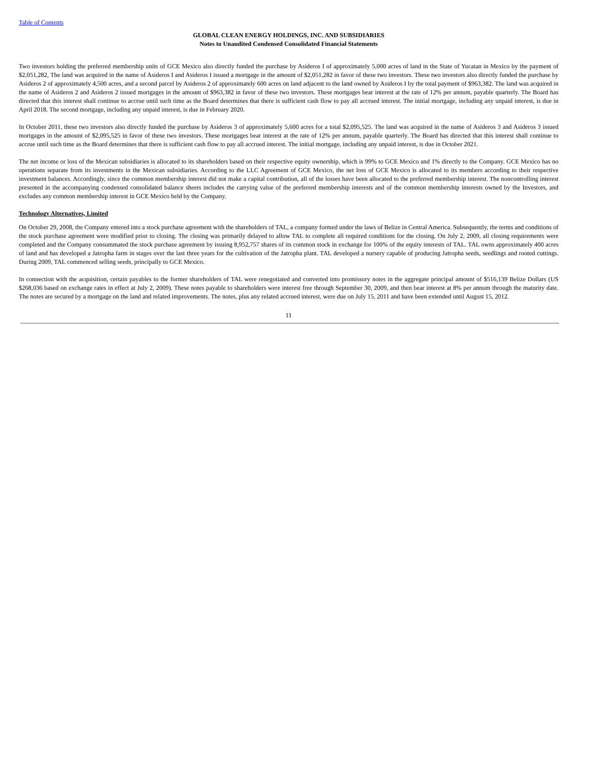Table of Contents
GLOBAL CLEAN ENERGY HOLDINGS, INC. AND SUBSIDIARIES
Notes to Unaudited Condensed Consolidated Financial Statements
Two investors holding the preferred membership units of GCE Mexico also directly funded the purchase by Asideros I of approximately 5,000 acres of land in the State of Yucatan in Mexico by the payment of $2,051,282, The land was acquired in the name of Asideros I and Asideros I issued a mortgage in the amount of $2,051,282 in favor of these two investors. These two investors also directly funded the purchase by Asideros 2 of approximately 4,500 acres, and a second parcel by Asideros 2 of approximately 600 acres on land adjacent to the land owned by Asideros I by the total payment of $963,382. The land was acquired in the name of Asideros 2 and Asideros 2 issued mortgages in the amount of $963,382 in favor of these two investors. These mortgages bear interest at the rate of 12% per annum, payable quarterly. The Board has directed that this interest shall continue to accrue until such time as the Board determines that there is sufficient cash flow to pay all accrued interest. The initial mortgage, including any unpaid interest, is due in April 2018. The second mortgage, including any unpaid interest, is due in February 2020.
In October 2011, these two investors also directly funded the purchase by Asideros 3 of approximately 5,600 acres for a total $2,095,525. The land was acquired in the name of Asideros 3 and Asideros 3 issued mortgages in the amount of $2,095,525 in favor of these two investors. These mortgages bear interest at the rate of 12% per annum, payable quarterly. The Board has directed that this interest shall continue to accrue until such time as the Board determines that there is sufficient cash flow to pay all accrued interest. The initial mortgage, including any unpaid interest, is due in October 2021.
The net income or loss of the Mexican subsidiaries is allocated to its shareholders based on their respective equity ownership, which is 99% to GCE Mexico and 1% directly to the Company. GCE Mexico has no operations separate from its investments in the Mexican subsidiaries. According to the LLC Agreement of GCE Mexico, the net loss of GCE Mexico is allocated to its members according to their respective investment balances. Accordingly, since the common membership interest did not make a capital contribution, all of the losses have been allocated to the preferred membership interest. The noncontrolling interest presented in the accompanying condensed consolidated balance sheets includes the carrying value of the preferred membership interests and of the common membership interests owned by the Investors, and excludes any common membership interest in GCE Mexico held by the Company.
Technology Alternatives, Limited
On October 29, 2008, the Company entered into a stock purchase agreement with the shareholders of TAL, a company formed under the laws of Belize in Central America. Subsequently, the terms and conditions of the stock purchase agreement were modified prior to closing. The closing was primarily delayed to allow TAL to complete all required conditions for the closing. On July 2, 2009, all closing requirements were completed and the Company consummated the stock purchase agreement by issuing 8,952,757 shares of its common stock in exchange for 100% of the equity interests of TAL. TAL owns approximately 400 acres of land and has developed a Jatropha farm in stages over the last three years for the cultivation of the Jatropha plant. TAL developed a nursery capable of producing Jatropha seeds, seedlings and rooted cuttings. During 2009, TAL commenced selling seeds, principally to GCE Mexico.
In connection with the acquisition, certain payables to the former shareholders of TAL were renegotiated and converted into promissory notes in the aggregate principal amount of $516,139 Belize Dollars (US $268,036 based on exchange rates in effect at July 2, 2009). These notes payable to shareholders were interest free through September 30, 2009, and then bear interest at 8% per annum through the maturity date. The notes are secured by a mortgage on the land and related improvements. The notes, plus any related accrued interest, were due on July 15, 2011 and have been extended until August 15, 2012.
11